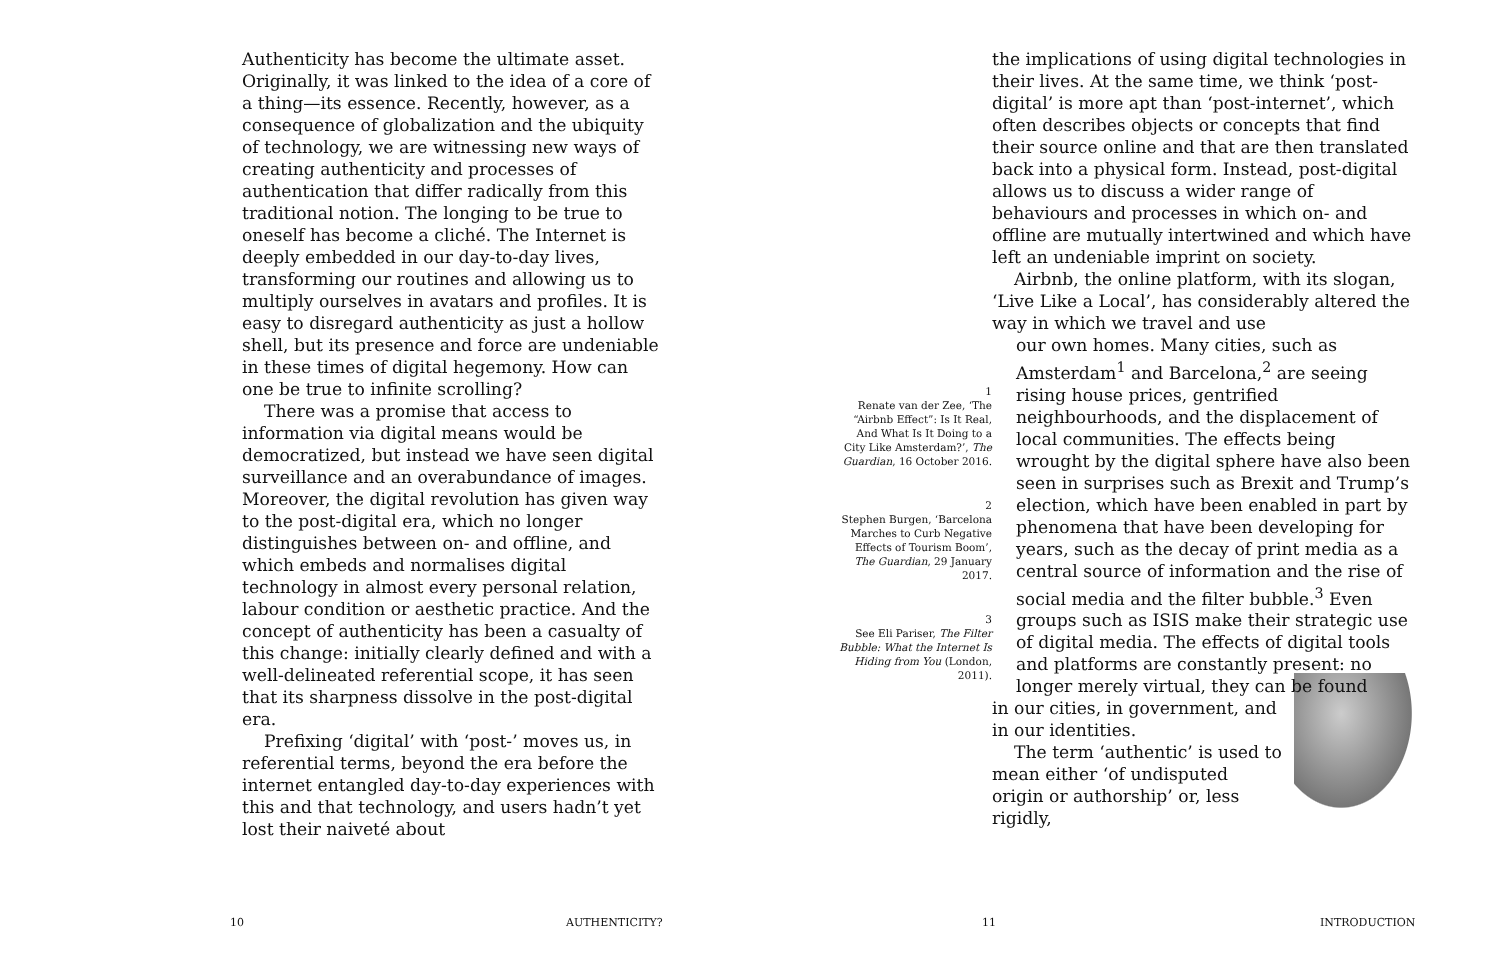Authenticity has become the ultimate asset. Originally, it was linked to the idea of a core of a thing—its essence. Recently, however, as a consequence of globalization and the ubiquity of technology, we are witnessing new ways of creating authenticity and processes of authentication that differ radically from this traditional notion. The longing to be true to oneself has become a cliché. The Internet is deeply embedded in our day-to-day lives, transforming our routines and allowing us to multiply ourselves in avatars and profiles. It is easy to disregard authenticity as just a hollow shell, but its presence and force are undeniable in these times of digital hegemony. How can one be true to infinite scrolling?
There was a promise that access to information via digital means would be democratized, but instead we have seen digital surveillance and an overabundance of images. Moreover, the digital revolution has given way to the post-digital era, which no longer distinguishes between on- and offline, and which embeds and normalises digital technology in almost every personal relation, labour condition or aesthetic practice. And the concept of authenticity has been a casualty of this change: initially clearly defined and with a well-delineated referential scope, it has seen that its sharpness dissolve in the post-digital era.
Prefixing ‘digital’ with ‘post-’ moves us, in referential terms, beyond the era before the internet entangled day-to-day experiences with this and that technology, and users hadn’t yet lost their naiveté about
1
Renate van der Zee, ‘The “Airbnb Effect”: Is It Real, And What Is It Doing to a City Like Amsterdam?’, The Guardian, 16 October 2016.
2
Stephen Burgen, ‘Barcelona Marches to Curb Negative Effects of Tourism Boom’, The Guardian, 29 January 2017.
3
See Eli Pariser, The Filter Bubble: What the Internet Is Hiding from You (London, 2011).
the implications of using digital technologies in their lives. At the same time, we think ‘post-digital’ is more apt than ‘post-internet’, which often describes objects or concepts that find their source online and that are then translated back into a physical form. Instead, post-digital allows us to discuss a wider range of behaviours and processes in which on- and offline are mutually intertwined and which have left an undeniable imprint on society.
Airbnb, the online platform, with its slogan, ‘Live Like a Local’, has considerably altered the way in which we travel and use
our own homes. Many cities, such as Amsterdam<sup>1</sup> and Barcelona,<sup>2</sup> are seeing rising house prices, gentrified neighbourhoods, and the displacement of local communities. The effects being wrought by the digital sphere have also been seen in surprises such as Brexit and Trump’s election, which have been enabled in part by phenomena that have been developing for years, such as the decay of print media as a central source of information and the rise of social media and the filter bubble.<sup>3</sup> Even groups such as ISIS make their strategic use of digital media. The effects of digital tools and platforms are constantly present: no longer merely virtual, they can be found
in our cities, in government, and in our identities.
The term ‘authentic’ is used to mean either ‘of undisputed origin or authorship’ or, less rigidly,
10 AUTHENTICITY? 11 INTRODUCTION